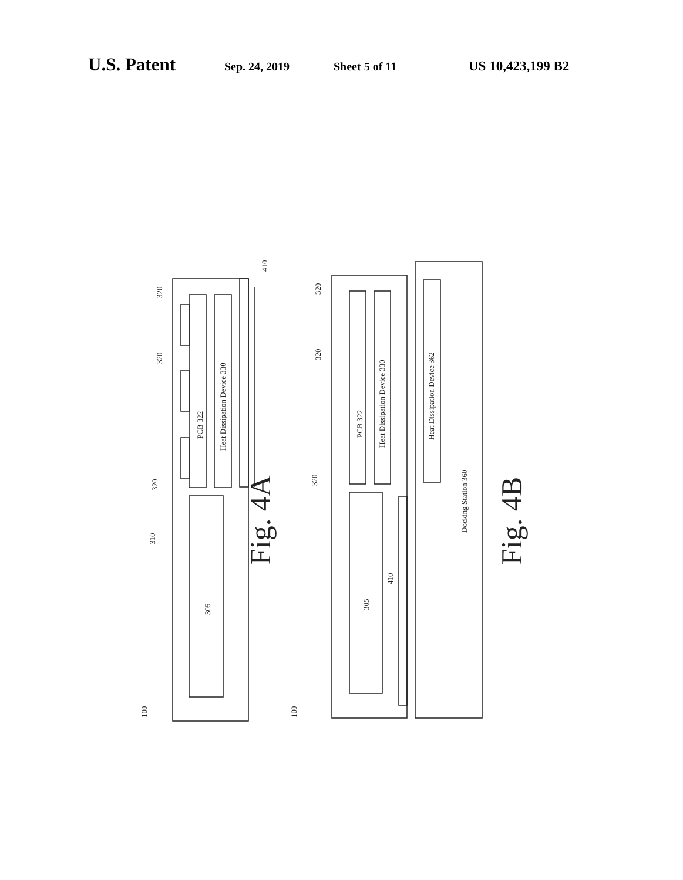U.S. Patent Sep. 24, 2019 Sheet 5 of 11 US 10,423,199 B2
PCB 322
Heat Dissipation Device 330
305
Fig. 4A
320
320
320
310
100
410
PCB 322
Heat Dissipation Device 330
Heat Dissipation Device 362
305
Docking Station 360
Fig. 4B
320
320
320
100
410